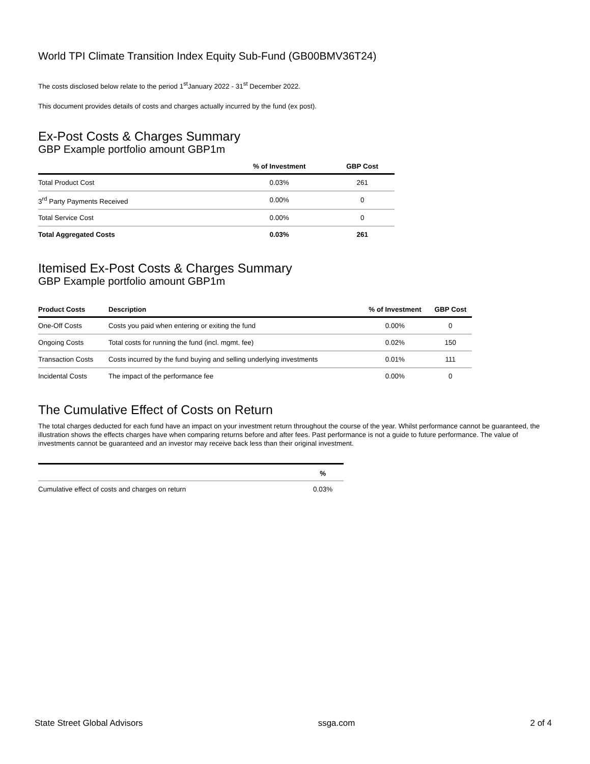World TPI Climate Transition Index Equity Sub-Fund (GB00BMV36T24)
The costs disclosed below relate to the period 1<sup>st</sup>January 2022 - 31<sup>st</sup> December 2022.
This document provides details of costs and charges actually incurred by the fund (ex post).
Ex-Post Costs & Charges Summary
GBP Example portfolio amount GBP1m
| | % of Investment | GBP Cost |
| --- | --- | --- |
| Total Product Cost | 0.03% | 261 |
| 3<sup>rd</sup> Party Payments Received | 0.00% | 0 |
| Total Service Cost | 0.00% | 0 |
| Total Aggregated Costs | 0.03% | 261 |
Itemised Ex-Post Costs & Charges Summary
GBP Example portfolio amount GBP1m
| Product Costs | Description | % of Investment | GBP Cost |
| --- | --- | --- | --- |
| One-Off Costs | Costs you paid when entering or exiting the fund | 0.00% | 0 |
| Ongoing Costs | Total costs for running the fund (incl. mgmt. fee) | 0.02% | 150 |
| Transaction Costs | Costs incurred by the fund buying and selling underlying investments | 0.01% | 111 |
| Incidental Costs | The impact of the performance fee | 0.00% | 0 |
The Cumulative Effect of Costs on Return
The total charges deducted for each fund have an impact on your investment return throughout the course of the year. Whilst performance cannot be guaranteed, the illustration shows the effects charges have when comparing returns before and after fees. Past performance is not a guide to future performance. The value of investments cannot be guaranteed and an investor may receive back less than their original investment.
| | % |
| --- | --- |
| Cumulative effect of costs and charges on return | 0.03% |
State Street Global Advisors ssga.com 2 of 4